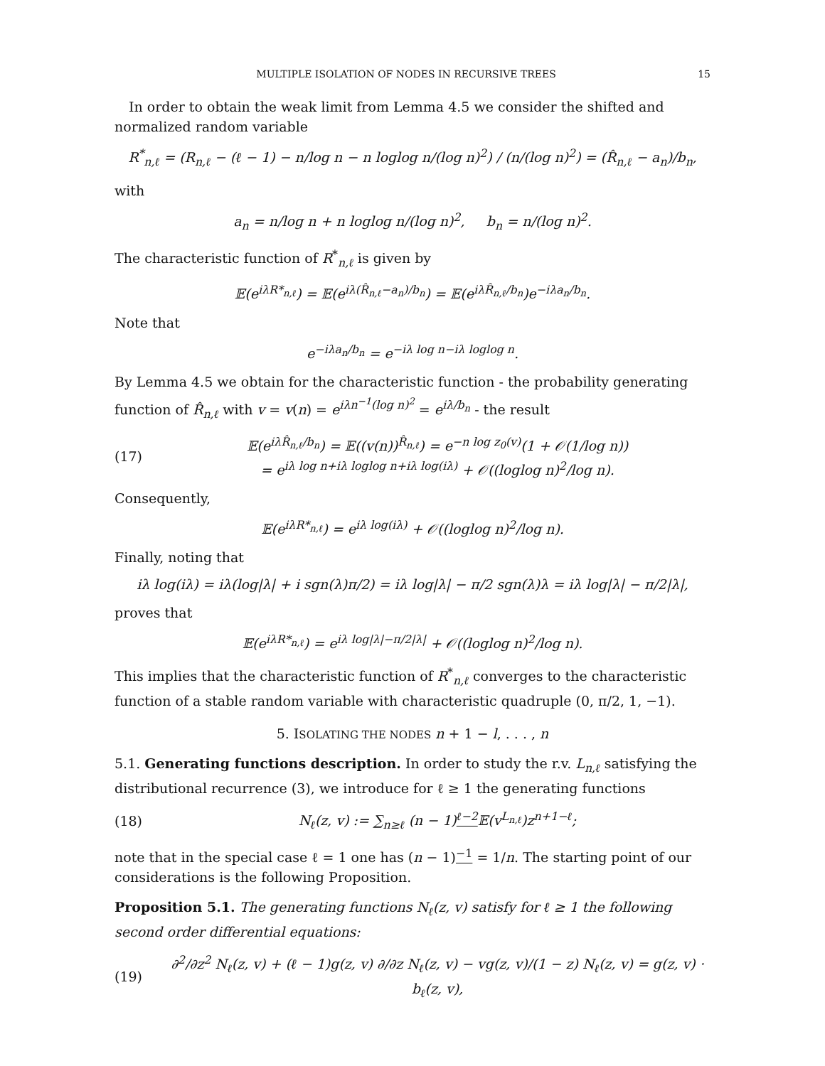MULTIPLE ISOLATION OF NODES IN RECURSIVE TREES 15
In order to obtain the weak limit from Lemma 4.5 we consider the shifted and normalized random variable
R<sup>*</sup><sub>n,ℓ</sub> = (R<sub>n,ℓ</sub> − (ℓ − 1) − n/log n − n loglog n/(log n)<sup>2</sup>) / (n/(log n)<sup>2</sup>) = (R̂<sub>n,ℓ</sub> − a<sub>n</sub>)/b<sub>n</sub>,
with
a<sub>n</sub> = n/log n + n loglog n/(log n)<sup>2</sup>, b<sub>n</sub> = n/(log n)<sup>2</sup>.
The characteristic function of R<sup>*</sup><sub>n,ℓ</sub> is given by
𝔼(e<sup>iλR*<sub>n,ℓ</sub></sup>) = 𝔼(e<sup>iλ(R̂<sub>n,ℓ</sub>−a<sub>n</sub>)/b<sub>n</sub></sup>) = 𝔼(e<sup>iλR̂<sub>n,ℓ</sub>/b<sub>n</sub></sup>)e<sup>−iλa<sub>n</sub>/b<sub>n</sub></sup>.
Note that
e<sup>−iλa<sub>n</sub>/b<sub>n</sub></sup> = e<sup>−iλ log n−iλ loglog n</sup>.
By Lemma 4.5 we obtain for the characteristic function - the probability generating function of R̂<sub>n,ℓ</sub> with v = v(n) = e<sup>iλn<sup>−1</sup>(log n)<sup>2</sup></sup> = e<sup>iλ/b<sub>n</sub></sup> - the result
(17) 𝔼(e<sup>iλR̂<sub>n,ℓ</sub>/b<sub>n</sub></sup>) = 𝔼((v(n))<sup>R̂<sub>n,ℓ</sub></sup>) = e<sup>−n log z<sub>0</sub>(v)</sup>(1 + 𝒪(1/log n))
= e<sup>iλ log n+iλ loglog n+iλ log(iλ)</sup> + 𝒪((loglog n)<sup>2</sup>/log n).
Consequently,
𝔼(e<sup>iλR*<sub>n,ℓ</sub></sup>) = e<sup>iλ log(iλ)</sup> + 𝒪((loglog n)<sup>2</sup>/log n).
Finally, noting that
iλ log(iλ) = iλ(log|λ| + i sgn(λ)π/2) = iλ log|λ| − π/2 sgn(λ)λ = iλ log|λ| − π/2|λ|,
proves that
𝔼(e<sup>iλR*<sub>n,ℓ</sub></sup>) = e<sup>iλ log|λ|−π/2|λ|</sup> + 𝒪((loglog n)<sup>2</sup>/log n).
This implies that the characteristic function of R<sup>*</sup><sub>n,ℓ</sub> converges to the characteristic function of a stable random variable with characteristic quadruple (0, π/2, 1, −1).
5. ISOLATING THE NODES n + 1 − l, . . . , n
5.1. Generating functions description. In order to study the r.v. L<sub>n,ℓ</sub> satisfying the distributional recurrence (3), we introduce for ℓ ≥ 1 the generating functions
(18) N<sub>ℓ</sub>(z, v) := ∑<sub>n≥ℓ</sub> (n − 1)<sup>ℓ−2</sup> 𝔼(v<sup>L<sub>n,ℓ</sub></sup>)z<sup>n+1−ℓ</sup>;
note that in the special case ℓ = 1 one has (n − 1)<sup>−1</sup> = 1/n. The starting point of our considerations is the following Proposition.
Proposition 5.1. The generating functions N<sub>ℓ</sub>(z, v) satisfy for ℓ ≥ 1 the following second order differential equations:
(19) ∂<sup>2</sup>/∂z<sup>2</sup> N<sub>ℓ</sub>(z, v) + (ℓ − 1)g(z, v) ∂/∂z N<sub>ℓ</sub>(z, v) − vg(z, v)/(1 − z) N<sub>ℓ</sub>(z, v) = g(z, v) · b<sub>ℓ</sub>(z, v),